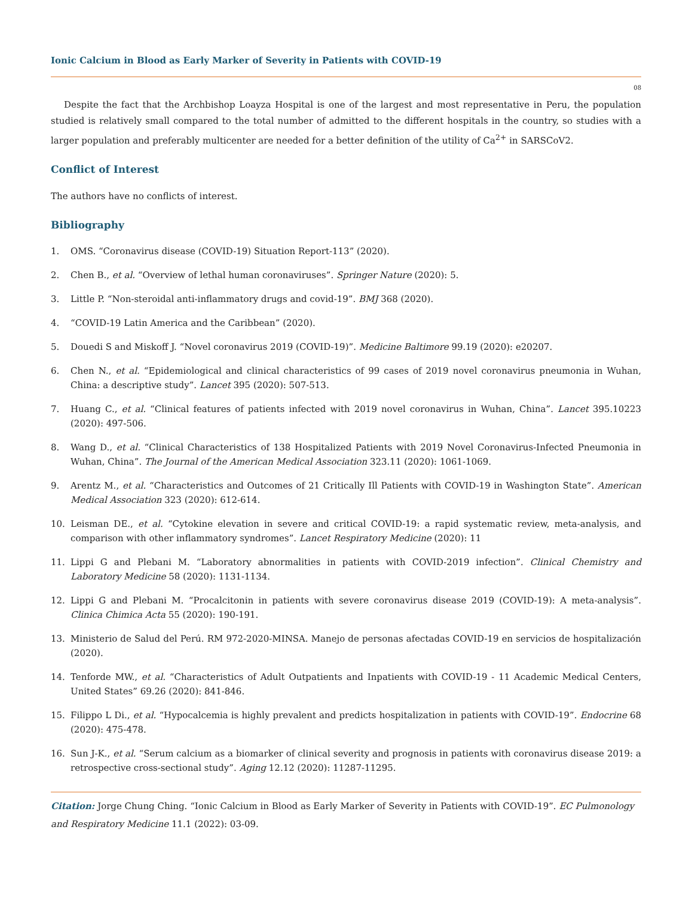Ionic Calcium in Blood as Early Marker of Severity in Patients with COVID-19
08
Despite the fact that the Archbishop Loayza Hospital is one of the largest and most representative in Peru, the population studied is relatively small compared to the total number of admitted to the different hospitals in the country, so studies with a larger population and preferably multicenter are needed for a better definition of the utility of Ca<sup>2+</sup> in SARSCoV2.
Conflict of Interest
The authors have no conflicts of interest.
Bibliography
1. OMS. “Coronavirus disease (COVID-19) Situation Report-113” (2020).
2. Chen B., et al. “Overview of lethal human coronaviruses”. Springer Nature (2020): 5.
3. Little P. “Non-steroidal anti-inflammatory drugs and covid-19”. BMJ 368 (2020).
4. “COVID-19 Latin America and the Caribbean” (2020).
5. Douedi S and Miskoff J. “Novel coronavirus 2019 (COVID-19)”. Medicine Baltimore 99.19 (2020): e20207.
6. Chen N., et al. “Epidemiological and clinical characteristics of 99 cases of 2019 novel coronavirus pneumonia in Wuhan, China: a descriptive study”. Lancet 395 (2020): 507-513.
7. Huang C., et al. “Clinical features of patients infected with 2019 novel coronavirus in Wuhan, China”. Lancet 395.10223 (2020): 497-506.
8. Wang D., et al. “Clinical Characteristics of 138 Hospitalized Patients with 2019 Novel Coronavirus-Infected Pneumonia in Wuhan, China”. The Journal of the American Medical Association 323.11 (2020): 1061-1069.
9. Arentz M., et al. “Characteristics and Outcomes of 21 Critically Ill Patients with COVID-19 in Washington State”. American Medical Association 323 (2020): 612-614.
10. Leisman DE., et al. “Cytokine elevation in severe and critical COVID-19: a rapid systematic review, meta-analysis, and comparison with other inflammatory syndromes”. Lancet Respiratory Medicine (2020): 11
11. Lippi G and Plebani M. “Laboratory abnormalities in patients with COVID-2019 infection”. Clinical Chemistry and Laboratory Medicine 58 (2020): 1131-1134.
12. Lippi G and Plebani M. “Procalcitonin in patients with severe coronavirus disease 2019 (COVID-19): A meta-analysis”. Clinica Chimica Acta 55 (2020): 190-191.
13. Ministerio de Salud del Perú. RM 972-2020-MINSA. Manejo de personas afectadas COVID-19 en servicios de hospitalización (2020).
14. Tenforde MW., et al. “Characteristics of Adult Outpatients and Inpatients with COVID-19 - 11 Academic Medical Centers, United States” 69.26 (2020): 841-846.
15. Filippo L Di., et al. “Hypocalcemia is highly prevalent and predicts hospitalization in patients with COVID-19”. Endocrine 68 (2020): 475-478.
16. Sun J-K., et al. “Serum calcium as a biomarker of clinical severity and prognosis in patients with coronavirus disease 2019: a retrospective cross-sectional study”. Aging 12.12 (2020): 11287-11295.
Citation: Jorge Chung Ching. “Ionic Calcium in Blood as Early Marker of Severity in Patients with COVID-19”. EC Pulmonology and Respiratory Medicine 11.1 (2022): 03-09.